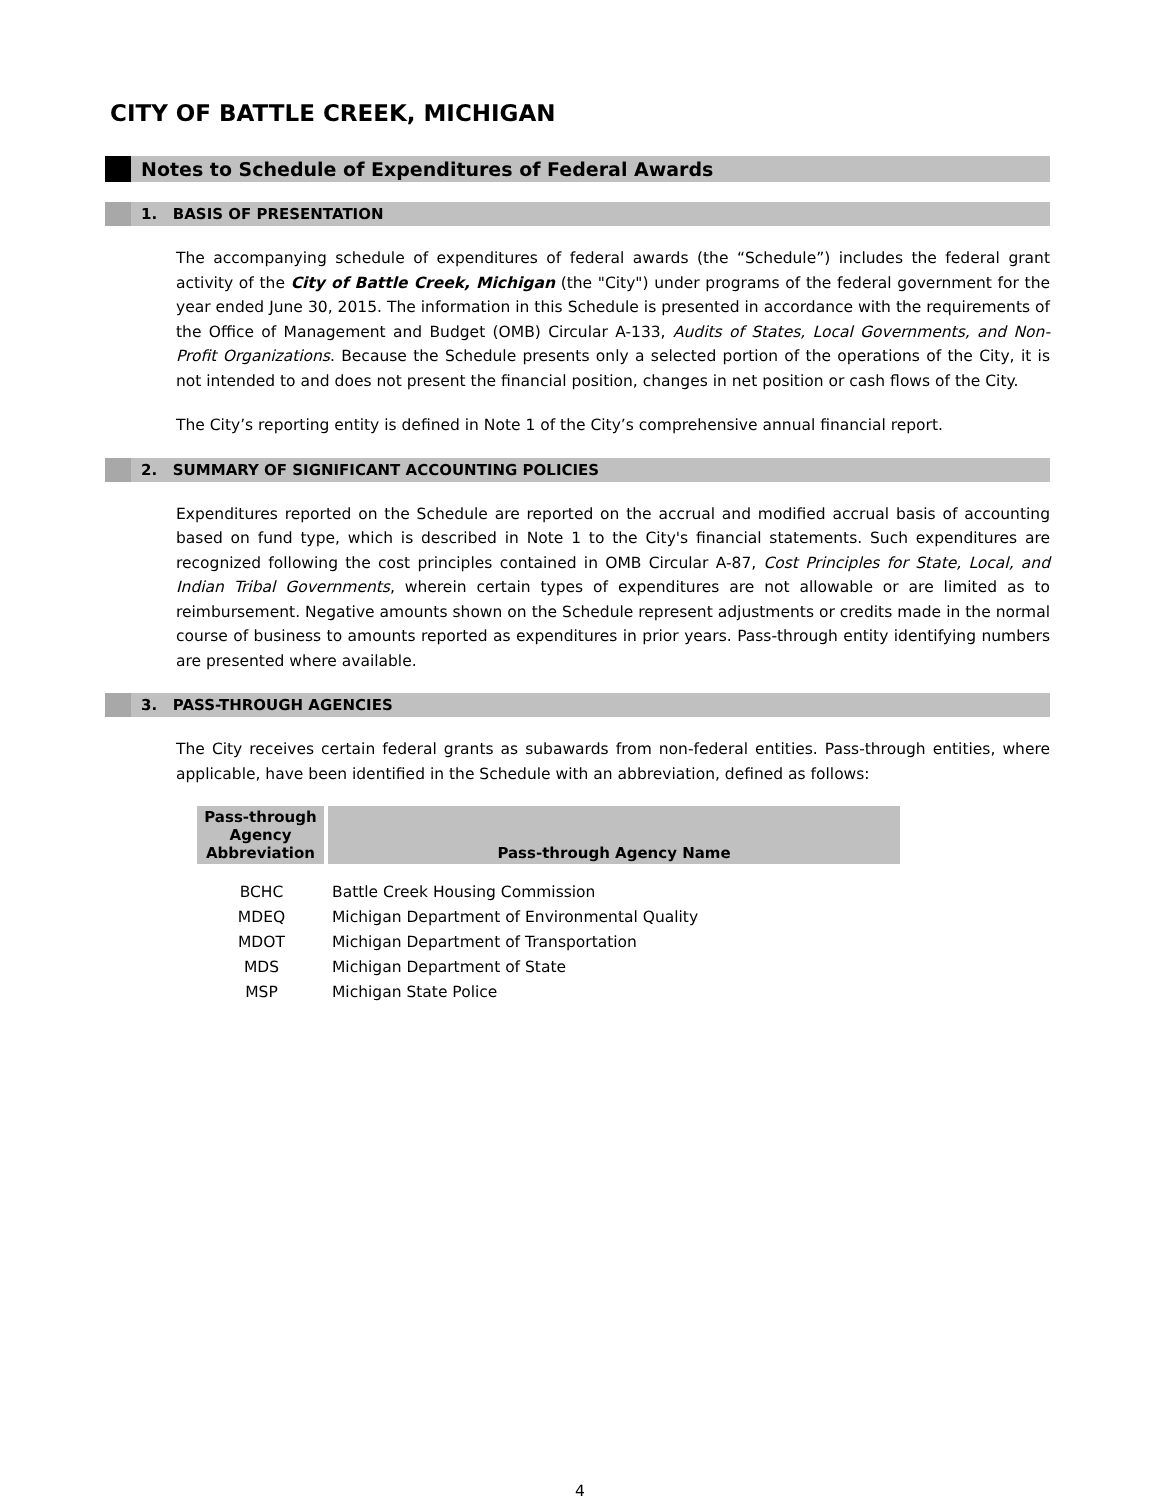CITY OF BATTLE CREEK, MICHIGAN
Notes to Schedule of Expenditures of Federal Awards
1. BASIS OF PRESENTATION
The accompanying schedule of expenditures of federal awards (the “Schedule”) includes the federal grant activity of the City of Battle Creek, Michigan (the "City") under programs of the federal government for the year ended June 30, 2015. The information in this Schedule is presented in accordance with the requirements of the Office of Management and Budget (OMB) Circular A-133, Audits of States, Local Governments, and Non-Profit Organizations. Because the Schedule presents only a selected portion of the operations of the City, it is not intended to and does not present the financial position, changes in net position or cash flows of the City.
The City’s reporting entity is defined in Note 1 of the City’s comprehensive annual financial report.
2. SUMMARY OF SIGNIFICANT ACCOUNTING POLICIES
Expenditures reported on the Schedule are reported on the accrual and modified accrual basis of accounting based on fund type, which is described in Note 1 to the City's financial statements. Such expenditures are recognized following the cost principles contained in OMB Circular A-87, Cost Principles for State, Local, and Indian Tribal Governments, wherein certain types of expenditures are not allowable or are limited as to reimbursement. Negative amounts shown on the Schedule represent adjustments or credits made in the normal course of business to amounts reported as expenditures in prior years. Pass-through entity identifying numbers are presented where available.
3. PASS-THROUGH AGENCIES
The City receives certain federal grants as subawards from non-federal entities. Pass-through entities, where applicable, have been identified in the Schedule with an abbreviation, defined as follows:
| Pass-through Agency Abbreviation | Pass-through Agency Name |
| --- | --- |
| BCHC | Battle Creek Housing Commission |
| MDEQ | Michigan Department of Environmental Quality |
| MDOT | Michigan Department of Transportation |
| MDS | Michigan Department of State |
| MSP | Michigan State Police |
4